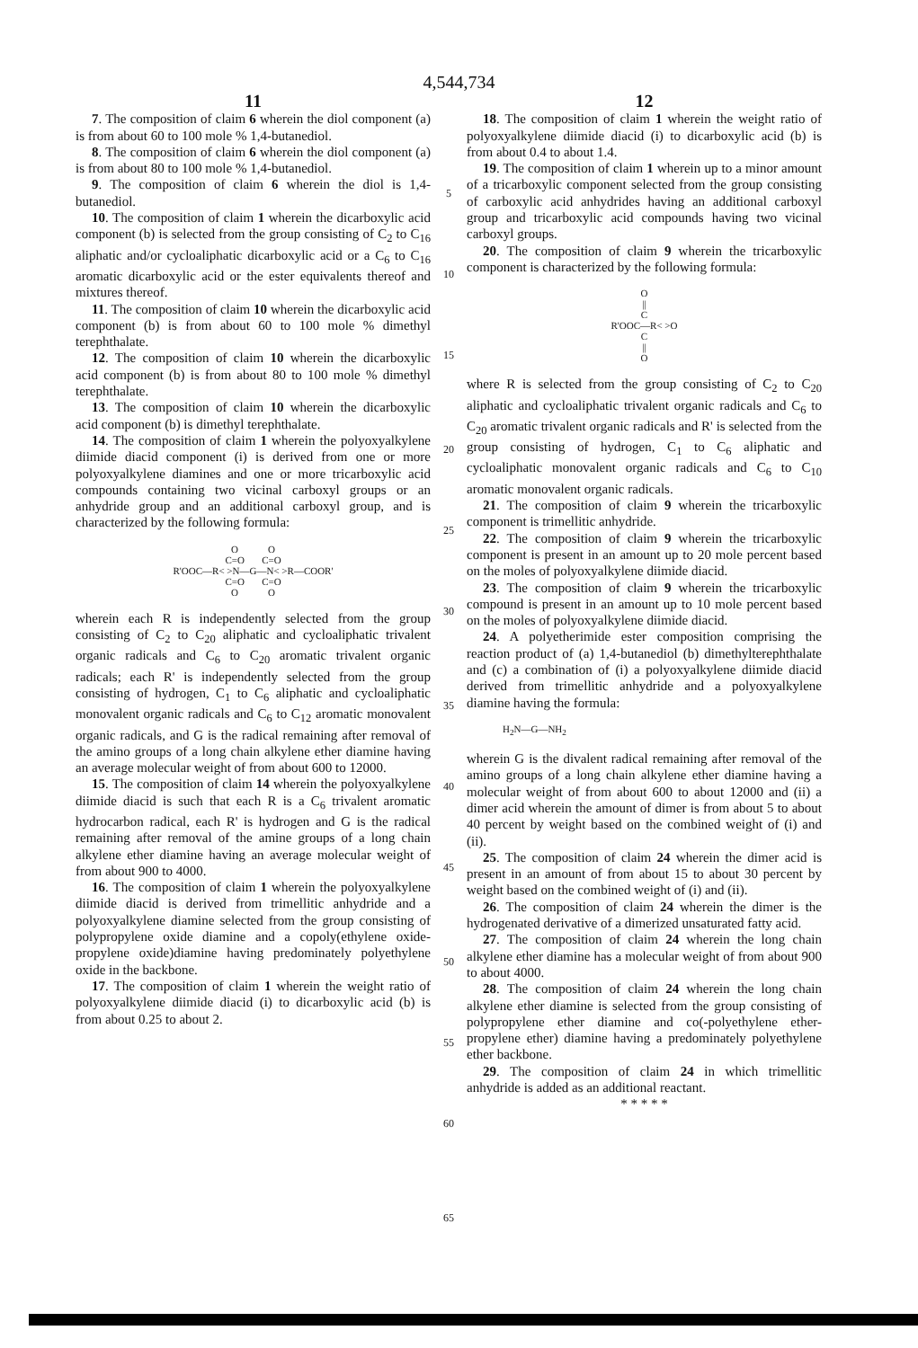4,544,734
11
7. The composition of claim 6 wherein the diol component (a) is from about 60 to 100 mole % 1,4-butanediol.
8. The composition of claim 6 wherein the diol component (a) is from about 80 to 100 mole % 1,4-butanediol.
9. The composition of claim 6 wherein the diol is 1,4-butanediol.
10. The composition of claim 1 wherein the dicarboxylic acid component (b) is selected from the group consisting of C<sub>2</sub> to C<sub>16</sub> aliphatic and/or cycloaliphatic dicarboxylic acid or a C<sub>6</sub> to C<sub>16</sub> aromatic dicarboxylic acid or the ester equivalents thereof and mixtures thereof.
11. The composition of claim 10 wherein the dicarboxylic acid component (b) is from about 60 to 100 mole % dimethyl terephthalate.
12. The composition of claim 10 wherein the dicarboxylic acid component (b) is from about 80 to 100 mole % dimethyl terephthalate.
13. The composition of claim 10 wherein the dicarboxylic acid component (b) is dimethyl terephthalate.
14. The composition of claim 1 wherein the polyoxyalkylene diimide diacid component (i) is derived from one or more polyoxyalkylene diamines and one or more tricarboxylic acid compounds containing two vicinal carboxyl groups or an anhydride group and an additional carboxyl group, and is characterized by the following formula:
O O
C=O C=O
R'OOC—R< >N—G—N< >R—COOR'
C=O C=O
O O
wherein each R is independently selected from the group consisting of C<sub>2</sub> to C<sub>20</sub> aliphatic and cycloaliphatic trivalent organic radicals and C<sub>6</sub> to C<sub>20</sub> aromatic trivalent organic radicals; each R' is independently selected from the group consisting of hydrogen, C<sub>1</sub> to C<sub>6</sub> aliphatic and cycloaliphatic monovalent organic radicals and C<sub>6</sub> to C<sub>12</sub> aromatic monovalent organic radicals, and G is the radical remaining after removal of the amino groups of a long chain alkylene ether diamine having an average molecular weight of from about 600 to 12000.
15. The composition of claim 14 wherein the polyoxyalkylene diimide diacid is such that each R is a C<sub>6</sub> trivalent aromatic hydrocarbon radical, each R' is hydrogen and G is the radical remaining after removal of the amine groups of a long chain alkylene ether diamine having an average molecular weight of from about 900 to 4000.
16. The composition of claim 1 wherein the polyoxyalkylene diimide diacid is derived from trimellitic anhydride and a polyoxyalkylene diamine selected from the group consisting of polypropylene oxide diamine and a copoly(ethylene oxide-propylene oxide)diamine having predominately polyethylene oxide in the backbone.
17. The composition of claim 1 wherein the weight ratio of polyoxyalkylene diimide diacid (i) to dicarboxylic acid (b) is from about 0.25 to about 2.
5
10
15
20
25
30
35
40
45
50
55
60
65
12
18. The composition of claim 1 wherein the weight ratio of polyoxyalkylene diimide diacid (i) to dicarboxylic acid (b) is from about 0.4 to about 1.4.
19. The composition of claim 1 wherein up to a minor amount of a tricarboxylic component selected from the group consisting of carboxylic acid anhydrides having an additional carboxyl group and tricarboxylic acid compounds having two vicinal carboxyl groups.
20. The composition of claim 9 wherein the tricarboxylic component is characterized by the following formula:
O
||
C
R'OOC—R< >O
C
||
O
where R is selected from the group consisting of C<sub>2</sub> to C<sub>20</sub> aliphatic and cycloaliphatic trivalent organic radicals and C<sub>6</sub> to C<sub>20</sub> aromatic trivalent organic radicals and R' is selected from the group consisting of hydrogen, C<sub>1</sub> to C<sub>6</sub> aliphatic and cycloaliphatic monovalent organic radicals and C<sub>6</sub> to C<sub>10</sub> aromatic monovalent organic radicals.
21. The composition of claim 9 wherein the tricarboxylic component is trimellitic anhydride.
22. The composition of claim 9 wherein the tricarboxylic component is present in an amount up to 20 mole percent based on the moles of polyoxyalkylene diimide diacid.
23. The composition of claim 9 wherein the tricarboxylic compound is present in an amount up to 10 mole percent based on the moles of polyoxyalkylene diimide diacid.
24. A polyetherimide ester composition comprising the reaction product of (a) 1,4-butanediol (b) dimethylterephthalate and (c) a combination of (i) a polyoxyalkylene diimide diacid derived from trimellitic anhydride and a polyoxyalkylene diamine having the formula:
H<sub>2</sub>N—G—NH<sub>2</sub>
wherein G is the divalent radical remaining after removal of the amino groups of a long chain alkylene ether diamine having a molecular weight of from about 600 to about 12000 and (ii) a dimer acid wherein the amount of dimer is from about 5 to about 40 percent by weight based on the combined weight of (i) and (ii).
25. The composition of claim 24 wherein the dimer acid is present in an amount of from about 15 to about 30 percent by weight based on the combined weight of (i) and (ii).
26. The composition of claim 24 wherein the dimer is the hydrogenated derivative of a dimerized unsaturated fatty acid.
27. The composition of claim 24 wherein the long chain alkylene ether diamine has a molecular weight of from about 900 to about 4000.
28. The composition of claim 24 wherein the long chain alkylene ether diamine is selected from the group consisting of polypropylene ether diamine and co(-polyethylene ether-propylene ether) diamine having a predominately polyethylene ether backbone.
29. The composition of claim 24 in which trimellitic anhydride is added as an additional reactant.
* * * * *